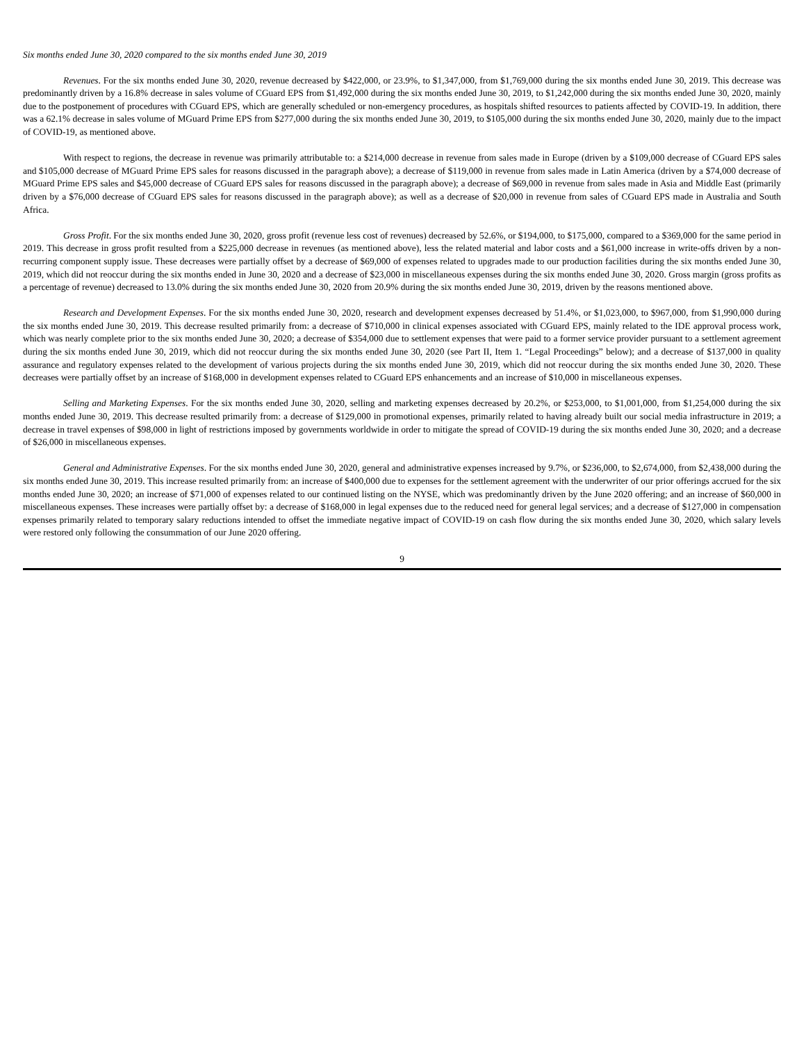Six months ended June 30, 2020 compared to the six months ended June 30, 2019
Revenues. For the six months ended June 30, 2020, revenue decreased by $422,000, or 23.9%, to $1,347,000, from $1,769,000 during the six months ended June 30, 2019. This decrease was predominantly driven by a 16.8% decrease in sales volume of CGuard EPS from $1,492,000 during the six months ended June 30, 2019, to $1,242,000 during the six months ended June 30, 2020, mainly due to the postponement of procedures with CGuard EPS, which are generally scheduled or non-emergency procedures, as hospitals shifted resources to patients affected by COVID-19. In addition, there was a 62.1% decrease in sales volume of MGuard Prime EPS from $277,000 during the six months ended June 30, 2019, to $105,000 during the six months ended June 30, 2020, mainly due to the impact of COVID-19, as mentioned above.
With respect to regions, the decrease in revenue was primarily attributable to: a $214,000 decrease in revenue from sales made in Europe (driven by a $109,000 decrease of CGuard EPS sales and $105,000 decrease of MGuard Prime EPS sales for reasons discussed in the paragraph above); a decrease of $119,000 in revenue from sales made in Latin America (driven by a $74,000 decrease of MGuard Prime EPS sales and $45,000 decrease of CGuard EPS sales for reasons discussed in the paragraph above); a decrease of $69,000 in revenue from sales made in Asia and Middle East (primarily driven by a $76,000 decrease of CGuard EPS sales for reasons discussed in the paragraph above); as well as a decrease of $20,000 in revenue from sales of CGuard EPS made in Australia and South Africa.
Gross Profit. For the six months ended June 30, 2020, gross profit (revenue less cost of revenues) decreased by 52.6%, or $194,000, to $175,000, compared to a $369,000 for the same period in 2019. This decrease in gross profit resulted from a $225,000 decrease in revenues (as mentioned above), less the related material and labor costs and a $61,000 increase in write-offs driven by a non-recurring component supply issue. These decreases were partially offset by a decrease of $69,000 of expenses related to upgrades made to our production facilities during the six months ended June 30, 2019, which did not reoccur during the six months ended in June 30, 2020 and a decrease of $23,000 in miscellaneous expenses during the six months ended June 30, 2020. Gross margin (gross profits as a percentage of revenue) decreased to 13.0% during the six months ended June 30, 2020 from 20.9% during the six months ended June 30, 2019, driven by the reasons mentioned above.
Research and Development Expenses. For the six months ended June 30, 2020, research and development expenses decreased by 51.4%, or $1,023,000, to $967,000, from $1,990,000 during the six months ended June 30, 2019. This decrease resulted primarily from: a decrease of $710,000 in clinical expenses associated with CGuard EPS, mainly related to the IDE approval process work, which was nearly complete prior to the six months ended June 30, 2020; a decrease of $354,000 due to settlement expenses that were paid to a former service provider pursuant to a settlement agreement during the six months ended June 30, 2019, which did not reoccur during the six months ended June 30, 2020 (see Part II, Item 1. “Legal Proceedings” below); and a decrease of $137,000 in quality assurance and regulatory expenses related to the development of various projects during the six months ended June 30, 2019, which did not reoccur during the six months ended June 30, 2020. These decreases were partially offset by an increase of $168,000 in development expenses related to CGuard EPS enhancements and an increase of $10,000 in miscellaneous expenses.
Selling and Marketing Expenses. For the six months ended June 30, 2020, selling and marketing expenses decreased by 20.2%, or $253,000, to $1,001,000, from $1,254,000 during the six months ended June 30, 2019. This decrease resulted primarily from: a decrease of $129,000 in promotional expenses, primarily related to having already built our social media infrastructure in 2019; a decrease in travel expenses of $98,000 in light of restrictions imposed by governments worldwide in order to mitigate the spread of COVID-19 during the six months ended June 30, 2020; and a decrease of $26,000 in miscellaneous expenses.
General and Administrative Expenses. For the six months ended June 30, 2020, general and administrative expenses increased by 9.7%, or $236,000, to $2,674,000, from $2,438,000 during the six months ended June 30, 2019. This increase resulted primarily from: an increase of $400,000 due to expenses for the settlement agreement with the underwriter of our prior offerings accrued for the six months ended June 30, 2020; an increase of $71,000 of expenses related to our continued listing on the NYSE, which was predominantly driven by the June 2020 offering; and an increase of $60,000 in miscellaneous expenses. These increases were partially offset by: a decrease of $168,000 in legal expenses due to the reduced need for general legal services; and a decrease of $127,000 in compensation expenses primarily related to temporary salary reductions intended to offset the immediate negative impact of COVID-19 on cash flow during the six months ended June 30, 2020, which salary levels were restored only following the consummation of our June 2020 offering.
9